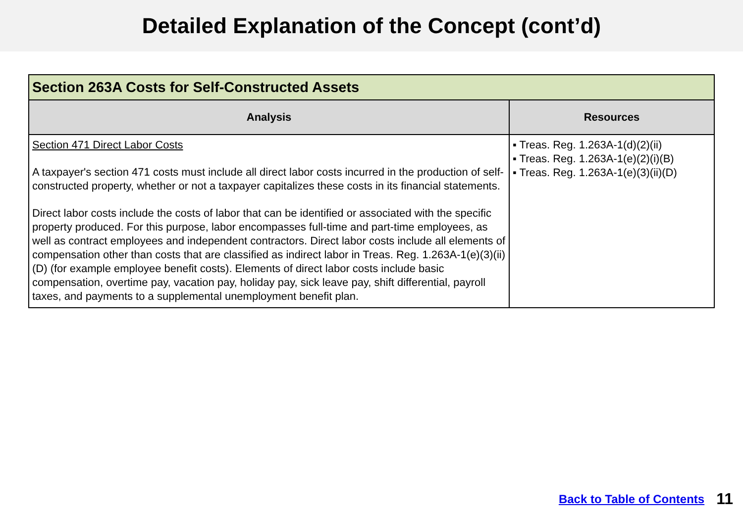Detailed Explanation of the Concept (cont’d)
| Section 263A Costs for Self-Constructed Assets | |
| --- | --- |
| Analysis | Resources |
| Section 471 Direct Labor Costs A taxpayer's section 471 costs must include all direct labor costs incurred in the production of self-constructed property, whether or not a taxpayer capitalizes these costs in its financial statements. Direct labor costs include the costs of labor that can be identified or associated with the specific property produced. For this purpose, labor encompasses full-time and part-time employees, as well as contract employees and independent contractors. Direct labor costs include all elements of compensation other than costs that are classified as indirect labor in Treas. Reg. 1.263A-1(e)(3)(ii)(D) (for example employee benefit costs). Elements of direct labor costs include basic compensation, overtime pay, vacation pay, holiday pay, sick leave pay, shift differential, payroll taxes, and payments to a supplemental unemployment benefit plan. | ▪ Treas. Reg. 1.263A-1(d)(2)(ii) ▪ Treas. Reg. 1.263A-1(e)(2)(i)(B) ▪ Treas. Reg. 1.263A-1(e)(3)(ii)(D) |
Back to Table of Contents 11